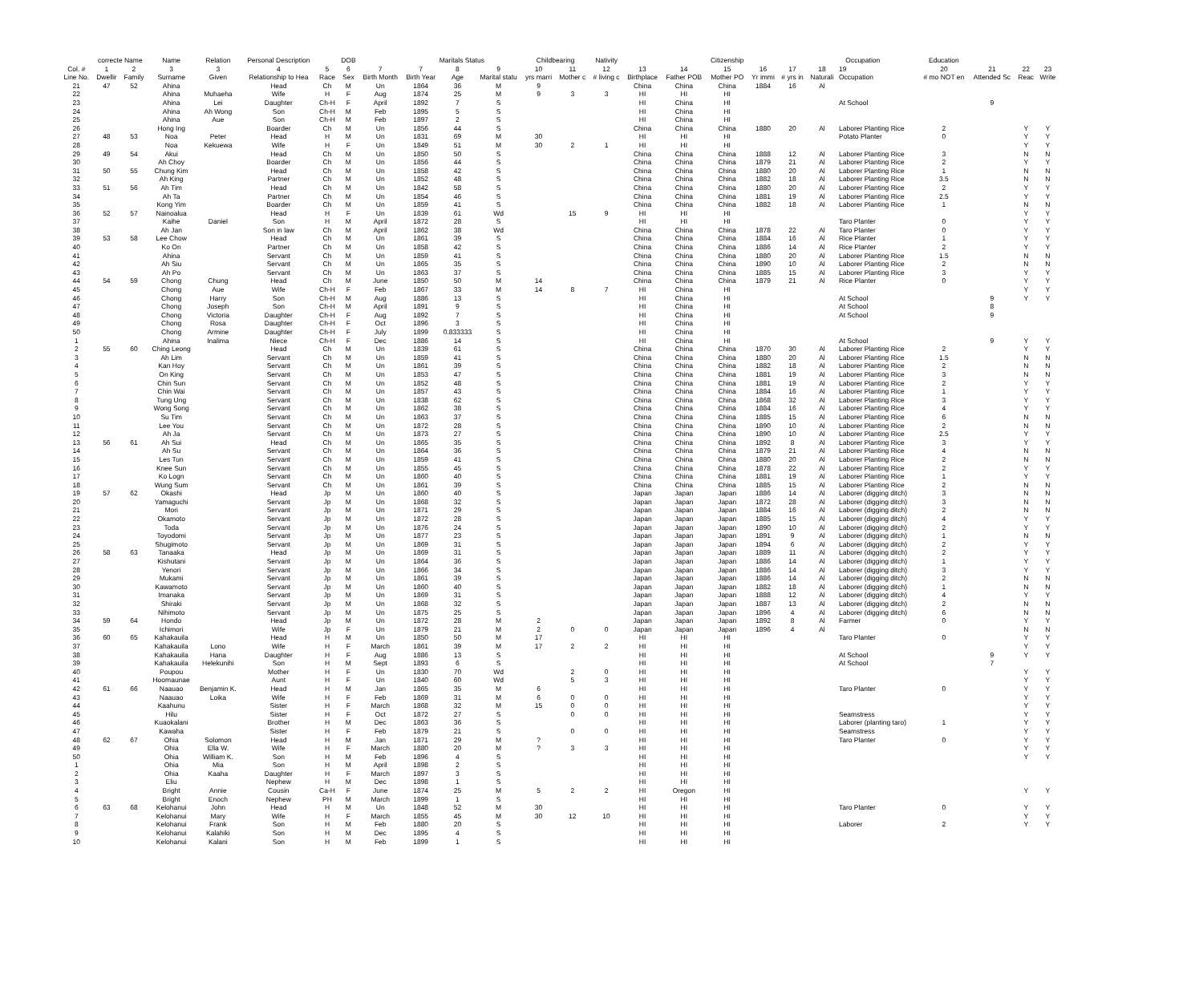| | correcte Name | | Name | Relation | Personal Description | | DOB | | Maritals Status | | | Childbearing | | Nativity | | | Citizenship | | | Occupation | | Education | | | |
| --- | --- | --- | --- | --- | --- | --- | --- | --- | --- | --- | --- | --- | --- | --- | --- | --- | --- | --- | --- | --- | --- | --- | --- | --- | --- |
| Col. # | 1 | 2 | 3 | 3 | 4 | 5 | 6 | 7 | 7 | 8 | 9 | 10 | 11 | 12 | 13 | 14 | 15 | 16 | 17 | 18 | 19 | 20 | 21 | 22 | 23 |
| Line No. | Dwellir | Family | Surname | Given | Relationship to Hea | Race | Sex | Birth Month | Birth Year | Age | Marital statu | yrs marri | Mother c | # living c | Birthplace | Father POB | Mother PO | Yr immi | # yrs in | Naturali | Occupation | # mo NOT en | Attended Sc | Reac | Write |
| 21 | 47 | 52 | Ahina | | Head | Ch | M | Un | 1864 | 36 | M | 9 | | | China | China | China | 1884 | 16 | Al | | | | | |
| 22 | | | Ahina | Muhaeha | Wife | H | F | Aug | 1874 | 25 | M | 9 | 3 | 3 | HI | HI | HI | | | | | | | | |
| 23 | | | Ahina | Lei | Daughter | Ch-H | F | April | 1892 | 7 | S | | | | HI | China | HI | | | | At School | | 9 | | |
| 24 | | | Ahina | Ah Wong | Son | Ch-H | M | Feb | 1895 | 5 | S | | | | HI | China | HI | | | | | | | | |
| 25 | | | Ahina | Aue | Son | Ch-H | M | Feb | 1897 | 2 | S | | | | HI | China | HI | | | | | | | | |
| 26 | | | Hong Ing | | Boarder | Ch | M | Un | 1856 | 44 | S | | | | China | China | China | 1880 | 20 | Al | Laborer Planting Rice | 2 | | Y | Y |
| 27 | 48 | 53 | Noa | Peter | Head | H | M | Un | 1831 | 69 | M | 30 | | | HI | HI | HI | | | | Potato Planter | 0 | | Y | Y |
| 28 | | | Noa | Kekuewa | Wife | H | F | Un | 1849 | 51 | M | 30 | 2 | 1 | HI | HI | HI | | | | | | | Y | Y |
| 29 | 49 | 54 | Akui | | Head | Ch | M | Un | 1850 | 50 | S | | | | China | China | China | 1888 | 12 | Al | Laborer Planting Rice | 3 | | N | N |
| 30 | | | Ah Choy | | Boarder | Ch | M | Un | 1856 | 44 | S | | | | China | China | China | 1879 | 21 | Al | Laborer Planting Rice | 2 | | Y | Y |
| 31 | 50 | 55 | Chung Kim | | Head | Ch | M | Un | 1858 | 42 | S | | | | China | China | China | 1880 | 20 | Al | Laborer Planting Rice | 1 | | N | N |
| 32 | | | Ah King | | Partner | Ch | M | Un | 1852 | 48 | S | | | | China | China | China | 1882 | 18 | Al | Laborer Planting Rice | 3.5 | | N | N |
| 33 | 51 | 56 | Ah Tim | | Head | Ch | M | Un | 1842 | 58 | S | | | | China | China | China | 1880 | 20 | Al | Laborer Planting Rice | 2 | | Y | Y |
| 34 | | | Ah Ta | | Partner | Ch | M | Un | 1854 | 46 | S | | | | China | China | China | 1881 | 19 | Al | Laborer Planting Rice | 2.5 | | Y | Y |
| 35 | | | Kong Yim | | Boarder | Ch | M | Un | 1859 | 41 | S | | | | China | China | China | 1882 | 18 | Al | Laborer Planting Rice | 1 | | N | N |
| 36 | 52 | 57 | Nainoalua | | Head | H | F | Un | 1839 | 61 | Wd | | 15 | 9 | HI | HI | HI | | | | | | | Y | Y |
| 37 | | | Kaihe | Daniel | Son | H | M | April | 1872 | 28 | S | | | | HI | HI | HI | | | | Taro Planter | 0 | | Y | Y |
| 38 | | | Ah Jan | | Son in law | Ch | M | April | 1862 | 38 | Wd | | | | China | China | China | 1878 | 22 | Al | Taro Planter | 0 | | Y | Y |
| 39 | 53 | 58 | Lee Chow | | Head | Ch | M | Un | 1861 | 39 | S | | | | China | China | China | 1884 | 16 | Al | Rice Planter | 1 | | Y | Y |
| 40 | | | Ko On | | Partner | Ch | M | Un | 1858 | 42 | S | | | | China | China | China | 1886 | 14 | Al | Rice Planter | 2 | | Y | Y |
| 41 | | | Ahina | | Servant | Ch | M | Un | 1859 | 41 | S | | | | China | China | China | 1880 | 20 | Al | Laborer Planting Rice | 1.5 | | N | N |
| 42 | | | Ah Siu | | Servant | Ch | M | Un | 1865 | 35 | S | | | | China | China | China | 1890 | 10 | Al | Laborer Planting Rice | 2 | | N | N |
| 43 | | | Ah Po | | Servant | Ch | M | Un | 1863 | 37 | S | | | | China | China | China | 1885 | 15 | Al | Laborer Planting Rice | 3 | | Y | Y |
| 44 | 54 | 59 | Chong | Chung | Head | Ch | M | June | 1850 | 50 | M | 14 | | | China | China | China | 1879 | 21 | Al | Rice Planter | 0 | | Y | Y |
| 45 | | | Chong | Aue | Wife | Ch-H | F | Feb | 1867 | 33 | M | 14 | 8 | 7 | HI | China | HI | | | | | | | Y | Y |
| 46 | | | Chong | Harry | Son | Ch-H | M | Aug | 1886 | 13 | S | | | | HI | China | HI | | | | At School | | 9 | Y | Y |
| 47 | | | Chong | Joseph | Son | Ch-H | M | April | 1891 | 9 | S | | | | HI | China | HI | | | | At School | | 8 | | |
| 48 | | | Chong | Victoria | Daughter | Ch-H | F | Aug | 1892 | 7 | S | | | | HI | China | HI | | | | At School | | 9 | | |
| 49 | | | Chong | Rosa | Daughter | Ch-H | F | Oct | 1896 | 3 | S | | | | HI | China | HI | | | | | | | | |
| 50 | | | Chong | Armine | Daughter | Ch-H | F | July | 1899 | 0.833333 | S | | | | HI | China | HI | | | | | | | | |
| 1 | | | Ahina | Inalima | Niece | Ch-H | F | Dec | 1886 | 14 | S | | | | HI | China | HI | | | | At School | | 9 | Y | Y |
| 2 | 55 | 60 | Ching Leong | | Head | Ch | M | Un | 1839 | 61 | S | | | | China | China | China | 1870 | 30 | Al | Laborer Planting Rice | 2 | | Y | Y |
| 3 | | | Ah Lim | | Servant | Ch | M | Un | 1859 | 41 | S | | | | China | China | China | 1880 | 20 | Al | Laborer Planting Rice | 1.5 | | N | N |
| 4 | | | Kan Hoy | | Servant | Ch | M | Un | 1861 | 39 | S | | | | China | China | China | 1882 | 18 | Al | Laborer Planting Rice | 2 | | N | N |
| 5 | | | On King | | Servant | Ch | M | Un | 1853 | 47 | S | | | | China | China | China | 1881 | 19 | Al | Laborer Planting Rice | 3 | | N | N |
| 6 | | | Chin Sun | | Servant | Ch | M | Un | 1852 | 48 | S | | | | China | China | China | 1881 | 19 | Al | Laborer Planting Rice | 2 | | Y | Y |
| 7 | | | Chin Wai | | Servant | Ch | M | Un | 1857 | 43 | S | | | | China | China | China | 1884 | 16 | Al | Laborer Planting Rice | 1 | | Y | Y |
| 8 | | | Tung Ung | | Servant | Ch | M | Un | 1838 | 62 | S | | | | China | China | China | 1868 | 32 | Al | Laborer Planting Rice | 3 | | Y | Y |
| 9 | | | Wong Song | | Servant | Ch | M | Un | 1862 | 38 | S | | | | China | China | China | 1884 | 16 | Al | Laborer Planting Rice | 4 | | Y | Y |
| 10 | | | Su Tim | | Servant | Ch | M | Un | 1863 | 37 | S | | | | China | China | China | 1885 | 15 | Al | Laborer Planting Rice | 6 | | N | N |
| 11 | | | Lee You | | Servant | Ch | M | Un | 1872 | 28 | S | | | | China | China | China | 1890 | 10 | Al | Laborer Planting Rice | 2 | | N | N |
| 12 | | | Ah Ja | | Servant | Ch | M | Un | 1873 | 27 | S | | | | China | China | China | 1890 | 10 | Al | Laborer Planting Rice | 2.5 | | Y | Y |
| 13 | 56 | 61 | Ah Sui | | Head | Ch | M | Un | 1865 | 35 | S | | | | China | China | China | 1892 | 8 | Al | Laborer Planting Rice | 3 | | Y | Y |
| 14 | | | Ah Su | | Servant | Ch | M | Un | 1864 | 36 | S | | | | China | China | China | 1879 | 21 | Al | Laborer Planting Rice | 4 | | N | N |
| 15 | | | Les Tun | | Servant | Ch | M | Un | 1859 | 41 | S | | | | China | China | China | 1880 | 20 | Al | Laborer Planting Rice | 2 | | N | N |
| 16 | | | Knee Sun | | Servant | Ch | M | Un | 1855 | 45 | S | | | | China | China | China | 1878 | 22 | Al | Laborer Planting Rice | 2 | | Y | Y |
| 17 | | | Ko Logn | | Servant | Ch | M | Un | 1860 | 40 | S | | | | China | China | China | 1881 | 19 | Al | Laborer Planting Rice | 1 | | Y | Y |
| 18 | | | Wung Sum | | Servant | Ch | M | Un | 1861 | 39 | S | | | | China | China | China | 1885 | 15 | Al | Laborer Planting Rice | 2 | | N | N |
| 19 | 57 | 62 | Okashi | | Head | Jp | M | Un | 1860 | 40 | S | | | | Japan | Japan | Japan | 1886 | 14 | Al | Laborer (digging ditch) | 3 | | N | N |
| 20 | | | Yamaguchi | | Servant | Jp | M | Un | 1868 | 32 | S | | | | Japan | Japan | Japan | 1872 | 28 | Al | Laborer (digging ditch) | 3 | | N | N |
| 21 | | | Mori | | Servant | Jp | M | Un | 1871 | 29 | S | | | | Japan | Japan | Japan | 1884 | 16 | Al | Laborer (digging ditch) | 2 | | N | N |
| 22 | | | Okamoto | | Servant | Jp | M | Un | 1872 | 28 | S | | | | Japan | Japan | Japan | 1885 | 15 | Al | Laborer (digging ditch) | 4 | | Y | Y |
| 23 | | | Toda | | Servant | Jp | M | Un | 1876 | 24 | S | | | | Japan | Japan | Japan | 1890 | 10 | Al | Laborer (digging ditch) | 2 | | Y | Y |
| 24 | | | Toyodomi | | Servant | Jp | M | Un | 1877 | 23 | S | | | | Japan | Japan | Japan | 1891 | 9 | Al | Laborer (digging ditch) | 1 | | N | N |
| 25 | | | Shugimoto | | Servant | Jp | M | Un | 1869 | 31 | S | | | | Japan | Japan | Japan | 1894 | 6 | Al | Laborer (digging ditch) | 2 | | Y | Y |
| 26 | 58 | 63 | Tanaaka | | Head | Jp | M | Un | 1869 | 31 | S | | | | Japan | Japan | Japan | 1889 | 11 | Al | Laborer (digging ditch) | 2 | | Y | Y |
| 27 | | | Kishutani | | Servant | Jp | M | Un | 1864 | 36 | S | | | | Japan | Japan | Japan | 1886 | 14 | Al | Laborer (digging ditch) | 1 | | Y | Y |
| 28 | | | Yenori | | Servant | Jp | M | Un | 1866 | 34 | S | | | | Japan | Japan | Japan | 1886 | 14 | Al | Laborer (digging ditch) | 3 | | Y | Y |
| 29 | | | Mukami | | Servant | Jp | M | Un | 1861 | 39 | S | | | | Japan | Japan | Japan | 1886 | 14 | Al | Laborer (digging ditch) | 2 | | N | N |
| 30 | | | Kawamoto | | Servant | Jp | M | Un | 1860 | 40 | S | | | | Japan | Japan | Japan | 1882 | 18 | Al | Laborer (digging ditch) | 1 | | N | N |
| 31 | | | Imanaka | | Servant | Jp | M | Un | 1869 | 31 | S | | | | Japan | Japan | Japan | 1888 | 12 | Al | Laborer (digging ditch) | 4 | | Y | Y |
| 32 | | | Shiraki | | Servant | Jp | M | Un | 1868 | 32 | S | | | | Japan | Japan | Japan | 1887 | 13 | Al | Laborer (digging ditch) | 2 | | N | N |
| 33 | | | Nihimoto | | Servant | Jp | M | Un | 1875 | 25 | S | | | | Japan | Japan | Japan | 1896 | 4 | Al | Laborer (digging ditch) | 6 | | N | N |
| 34 | 59 | 64 | Hondo | | Head | Jp | M | Un | 1872 | 28 | M | 2 | | | Japan | Japan | Japan | 1892 | 8 | Al | Farmer | 0 | | Y | Y |
| 35 | | | Ichimori | | Wife | Jp | F | Un | 1879 | 21 | M | 2 | 0 | 0 | Japan | Japan | Japan | 1896 | 4 | Al | | | | N | N |
| 36 | 60 | 65 | Kahakauila | | Head | H | M | Un | 1850 | 50 | M | 17 | | | HI | HI | HI | | | | Taro Planter | 0 | | Y | Y |
| 37 | | | Kahakauila | Lono | Wife | H | F | March | 1861 | 39 | M | 17 | 2 | 2 | HI | HI | HI | | | | | | | Y | Y |
| 38 | | | Kahakauila | Hana | Daughter | H | F | Aug | 1886 | 13 | S | | | | HI | HI | HI | | | | At School | | 9 | Y | Y |
| 39 | | | Kahakauila | Helekunihi | Son | H | M | Sept | 1893 | 6 | S | | | | HI | HI | HI | | | | At School | | 7 | | |
| 40 | | | Poupou | | Mother | H | F | Un | 1830 | 70 | Wd | | 2 | 0 | HI | HI | HI | | | | | | | Y | Y |
| 41 | | | Hoomaunae | | Aunt | H | F | Un | 1840 | 60 | Wd | | 5 | 3 | HI | HI | HI | | | | | | | Y | Y |
| 42 | 61 | 66 | Naauao | Benjamin K. | Head | H | M | Jan | 1865 | 35 | M | 6 | | | HI | HI | HI | | | | Taro Planter | 0 | | Y | Y |
| 43 | | | Naauao | Loika | Wife | H | F | Feb | 1869 | 31 | M | 6 | 0 | 0 | HI | HI | HI | | | | | | | Y | Y |
| 44 | | | Kaahunu | | Sister | H | F | March | 1868 | 32 | M | 15 | 0 | 0 | HI | HI | HI | | | | | | | Y | Y |
| 45 | | | Hilu | | Sister | H | F | Oct | 1872 | 27 | S | | 0 | 0 | HI | HI | HI | | | | Seamstress | | | Y | Y |
| 46 | | | Kuaokalani | | Brother | H | M | Dec | 1863 | 36 | S | | | | HI | HI | HI | | | | Laborer (planting taro) | 1 | | Y | Y |
| 47 | | | Kawaha | | Sister | H | F | Feb | 1879 | 21 | S | | 0 | 0 | HI | HI | HI | | | | Seamstress | | | Y | Y |
| 48 | 62 | 67 | Ohia | Solomon | Head | H | M | Jan | 1871 | 29 | M | ? | | | HI | HI | HI | | | | Taro Planter | 0 | | Y | Y |
| 49 | | | Ohia | Ella W. | Wife | H | F | March | 1880 | 20 | M | ? | 3 | 3 | HI | HI | HI | | | | | | | Y | Y |
| 50 | | | Ohia | William K. | Son | H | M | Feb | 1896 | 4 | S | | | | HI | HI | HI | | | | | | | Y | Y |
| 1 | | | Ohia | Mia | Son | H | M | April | 1898 | 2 | S | | | | HI | HI | HI | | | | | | | | |
| 2 | | | Ohia | Kaaha | Daughter | H | F | March | 1897 | 3 | S | | | | HI | HI | HI | | | | | | | | |
| 3 | | | Eliu | | Nephew | H | M | Dec | 1898 | 1 | S | | | | HI | HI | HI | | | | | | | | |
| 4 | | | Bright | Annie | Cousin | Ca-H | F | June | 1874 | 25 | M | 5 | 2 | 2 | HI | Oregon | HI | | | | | | | Y | Y |
| 5 | | | Bright | Enoch | Nephew | PH | M | March | 1899 | 1 | S | | | | HI | HI | HI | | | | | | | | |
| 6 | 63 | 68 | Kelohanui | John | Head | H | M | Un | 1848 | 52 | M | 30 | | | HI | HI | HI | | | | Taro Planter | 0 | | Y | Y |
| 7 | | | Kelohanui | Mary | Wife | H | F | March | 1855 | 45 | M | 30 | 12 | 10 | HI | HI | HI | | | | | | | Y | Y |
| 8 | | | Kelohanui | Frank | Son | H | M | Feb | 1880 | 20 | S | | | | HI | HI | HI | | | | Laborer | 2 | | Y | Y |
| 9 | | | Kelohanui | Kalahiki | Son | H | M | Dec | 1895 | 4 | S | | | | HI | HI | HI | | | | | | | | |
| 10 | | | Kelohanui | Kalani | Son | H | M | Feb | 1899 | 1 | S | | | | HI | HI | HI | | | | | | | | |